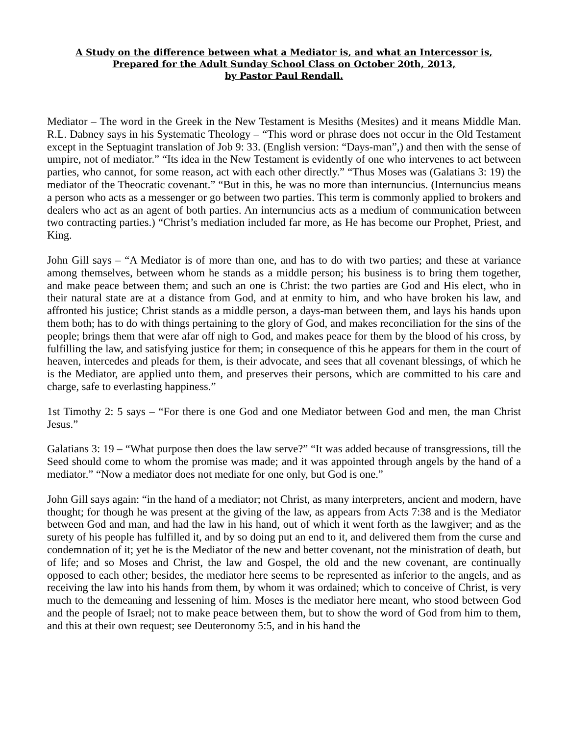A Study on the difference between what a Mediator is, and what an Intercessor is,
Prepared for the Adult Sunday School Class on October 20th, 2013,
by Pastor Paul Rendall.
Mediator – The word in the Greek in the New Testament is Mesiths (Mesites) and it means Middle Man. R.L. Dabney says in his Systematic Theology – “This word or phrase does not occur in the Old Testament except in the Septuagint translation of Job 9: 33. (English version: “Days-man”,) and then with the sense of umpire, not of mediator.” “Its idea in the New Testament is evidently of one who intervenes to act between parties, who cannot, for some reason, act with each other directly.” “Thus Moses was (Galatians 3: 19) the mediator of the Theocratic covenant.” “But in this, he was no more than internuncius. (Internuncius means a person who acts as a messenger or go between two parties. This term is commonly applied to brokers and dealers who act as an agent of both parties. An internuncius acts as a medium of communication between two contracting parties.) “Christ’s mediation included far more, as He has become our Prophet, Priest, and King.
John Gill says – “A Mediator is of more than one, and has to do with two parties; and these at variance among themselves, between whom he stands as a middle person; his business is to bring them together, and make peace between them; and such an one is Christ: the two parties are God and His elect, who in their natural state are at a distance from God, and at enmity to him, and who have broken his law, and affronted his justice; Christ stands as a middle person, a days-man between them, and lays his hands upon them both; has to do with things pertaining to the glory of God, and makes reconciliation for the sins of the people; brings them that were afar off nigh to God, and makes peace for them by the blood of his cross, by fulfilling the law, and satisfying justice for them; in consequence of this he appears for them in the court of heaven, intercedes and pleads for them, is their advocate, and sees that all covenant blessings, of which he is the Mediator, are applied unto them, and preserves their persons, which are committed to his care and charge, safe to everlasting happiness.”
1st Timothy 2: 5 says – “For there is one God and one Mediator between God and men, the man Christ Jesus.”
Galatians 3: 19 – “What purpose then does the law serve?” “It was added because of transgressions, till the Seed should come to whom the promise was made; and it was appointed through angels by the hand of a mediator.” “Now a mediator does not mediate for one only, but God is one.”
John Gill says again: “in the hand of a mediator; not Christ, as many interpreters, ancient and modern, have thought; for though he was present at the giving of the law, as appears from Acts 7:38 and is the Mediator between God and man, and had the law in his hand, out of which it went forth as the lawgiver; and as the surety of his people has fulfilled it, and by so doing put an end to it, and delivered them from the curse and condemnation of it; yet he is the Mediator of the new and better covenant, not the ministration of death, but of life; and so Moses and Christ, the law and Gospel, the old and the new covenant, are continually opposed to each other; besides, the mediator here seems to be represented as inferior to the angels, and as receiving the law into his hands from them, by whom it was ordained; which to conceive of Christ, is very much to the demeaning and lessening of him. Moses is the mediator here meant, who stood between God and the people of Israel; not to make peace between them, but to show the word of God from him to them, and this at their own request; see Deuteronomy 5:5, and in his hand the